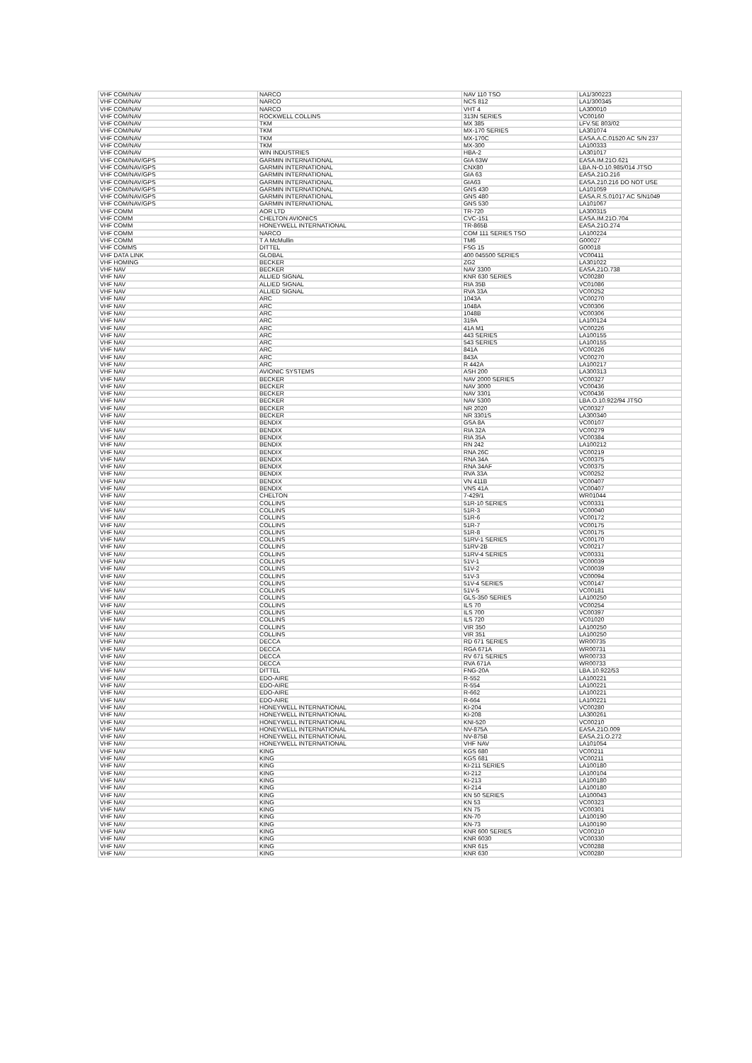| VHF COM/NAV | NARCO | NAV 110 TSO | LA1/300223 |
| VHF COM/NAV | NARCO | NCS 812 | LA1/300345 |
| VHF COM/NAV | NARCO | VHT 4 | LA300010 |
| VHF COM/NAV | ROCKWELL COLLINS | 313N SERIES | VC00160 |
| VHF COM/NAV | TKM | MX 385 | LFV.SE 803/02 |
| VHF COM/NAV | TKM | MX-170 SERIES | LA301074 |
| VHF COM/NAV | TKM | MX-170C | EASA.A.C.01520 AC S/N 237 |
| VHF COM/NAV | TKM | MX-300 | LA100333 |
| VHF COM/NAV | WIN INDUSTRIES | HBA-2 | LA301017 |
| VHF COM/NAV/GPS | GARMIN INTERNATIONAL | GIA 63W | EASA.IM.21O.621 |
| VHF COM/NAV/GPS | GARMIN INTERNATIONAL | CNX80 | LBA.N-O.10.985/014 JTSO |
| VHF COM/NAV/GPS | GARMIN INTERNATIONAL | GIA 63 | EASA.21O.216 |
| VHF COM/NAV/GPS | GARMIN INTERNATIONAL | GIA63 | EASA.210.216 DO NOT USE |
| VHF COM/NAV/GPS | GARMIN INTERNATIONAL | GNS 430 | LA101059 |
| VHF COM/NAV/GPS | GARMIN INTERNATIONAL | GNS 480 | EASA.R.S.01017 AC S/N1049 |
| VHF COM/NAV/GPS | GARMIN INTERNATIONAL | GNS 530 | LA101067 |
| VHF COMM | AOR LTD | TR-720 | LA300315 |
| VHF COMM | CHELTON AVIONICS | CVC-151 | EASA.IM.21O.704 |
| VHF COMM | HONEYWELL INTERNATIONAL | TR-865B | EASA.21O.274 |
| VHF COMM | NARCO | COM 111 SERIES TSO | LA100224 |
| VHF COMM | T A McMullin | TM6 | G00027 |
| VHF COMMS | DITTEL | FSG 15 | G00018 |
| VHF DATA LINK | GLOBAL | 400 045500 SERIES | VC00411 |
| VHF HOMING | BECKER | ZG2 | LA301022 |
| VHF NAV | BECKER | NAV 3300 | EASA.21O.738 |
| VHF NAV | ALLIED SIGNAL | KNR 630 SERIES | VC00280 |
| VHF NAV | ALLIED SIGNAL | RIA 35B | VC01086 |
| VHF NAV | ALLIED SIGNAL | RVA 33A | VC00252 |
| VHF NAV | ARC | 1043A | VC00270 |
| VHF NAV | ARC | 1048A | VC00306 |
| VHF NAV | ARC | 1048B | VC00306 |
| VHF NAV | ARC | 319A | LA100124 |
| VHF NAV | ARC | 41A M1 | VC00226 |
| VHF NAV | ARC | 443 SERIES | LA100155 |
| VHF NAV | ARC | 543 SERIES | LA100155 |
| VHF NAV | ARC | 841A | VC00226 |
| VHF NAV | ARC | 843A | VC00270 |
| VHF NAV | ARC | R 442A | LA100217 |
| VHF NAV | AVIONIC SYSTEMS | ASH 200 | LA300313 |
| VHF NAV | BECKER | NAV 2000 SERIES | VC00327 |
| VHF NAV | BECKER | NAV 3000 | VC00436 |
| VHF NAV | BECKER | NAV 3301 | VC00436 |
| VHF NAV | BECKER | NAV 5300 | LBA.O.10.922/94 JTSO |
| VHF NAV | BECKER | NR 2020 | VC00327 |
| VHF NAV | BECKER | NR 3301S | LA300340 |
| VHF NAV | BENDIX | GSA 8A | VC00107 |
| VHF NAV | BENDIX | RIA 32A | VC00279 |
| VHF NAV | BENDIX | RIA 35A | VC00384 |
| VHF NAV | BENDIX | RN 242 | LA100212 |
| VHF NAV | BENDIX | RNA 26C | VC00219 |
| VHF NAV | BENDIX | RNA 34A | VC00375 |
| VHF NAV | BENDIX | RNA 34AF | VC00375 |
| VHF NAV | BENDIX | RVA 33A | VC00252 |
| VHF NAV | BENDIX | VN 411B | VC00407 |
| VHF NAV | BENDIX | VNS 41A | VC00407 |
| VHF NAV | CHELTON | 7-429/1 | WR01044 |
| VHF NAV | COLLINS | 51R-10 SERIES | VC00331 |
| VHF NAV | COLLINS | 51R-3 | VC00040 |
| VHF NAV | COLLINS | 51R-6 | VC00172 |
| VHF NAV | COLLINS | 51R-7 | VC00175 |
| VHF NAV | COLLINS | 51R-8 | VC00175 |
| VHF NAV | COLLINS | 51RV-1 SERIES | VC00170 |
| VHF NAV | COLLINS | 51RV-2B | VC00217 |
| VHF NAV | COLLINS | 51RV-4 SERIES | VC00331 |
| VHF NAV | COLLINS | 51V-1 | VC00039 |
| VHF NAV | COLLINS | 51V-2 | VC00039 |
| VHF NAV | COLLINS | 51V-3 | VC00094 |
| VHF NAV | COLLINS | 51V-4 SERIES | VC00147 |
| VHF NAV | COLLINS | 51V-5 | VC00181 |
| VHF NAV | COLLINS | GLS-350 SERIES | LA100250 |
| VHF NAV | COLLINS | ILS 70 | VC00254 |
| VHF NAV | COLLINS | ILS 700 | VC00397 |
| VHF NAV | COLLINS | ILS 720 | VC01020 |
| VHF NAV | COLLINS | VIR 350 | LA100250 |
| VHF NAV | COLLINS | VIR 351 | LA100250 |
| VHF NAV | DECCA | RD 671 SERIES | WR00735 |
| VHF NAV | DECCA | RGA 671A | WR00731 |
| VHF NAV | DECCA | RV 671 SERIES | WR00733 |
| VHF NAV | DECCA | RVA 671A | WR00733 |
| VHF NAV | DITTEL | FNG-20A | LBA.10.922/53 |
| VHF NAV | EDO-AIRE | R-552 | LA100221 |
| VHF NAV | EDO-AIRE | R-554 | LA100221 |
| VHF NAV | EDO-AIRE | R-662 | LA100221 |
| VHF NAV | EDO-AIRE | R-664 | LA100221 |
| VHF NAV | HONEYWELL INTERNATIONAL | KI-204 | VC00280 |
| VHF NAV | HONEYWELL INTERNATIONAL | KI-208 | LA300261 |
| VHF NAV | HONEYWELL INTERNATIONAL | KNI-520 | VC00210 |
| VHF NAV | HONEYWELL INTERNATIONAL | NV-875A | EASA.21O.009 |
| VHF NAV | HONEYWELL INTERNATIONAL | NV-875B | EASA.21.O.272 |
| VHF NAV | HONEYWELL INTERNATIONAL | VHF NAV | LA101054 |
| VHF NAV | KING | KGS 680 | VC00211 |
| VHF NAV | KING | KGS 681 | VC00211 |
| VHF NAV | KING | KI-211 SERIES | LA100180 |
| VHF NAV | KING | KI-212 | LA100104 |
| VHF NAV | KING | KI-213 | LA100180 |
| VHF NAV | KING | KI-214 | LA100180 |
| VHF NAV | KING | KN 50 SERIES | LA100043 |
| VHF NAV | KING | KN 53 | VC00323 |
| VHF NAV | KING | KN 75 | VC00301 |
| VHF NAV | KING | KN-70 | LA100190 |
| VHF NAV | KING | KN-73 | LA100190 |
| VHF NAV | KING | KNR 600 SERIES | VC00210 |
| VHF NAV | KING | KNR 6030 | VC00330 |
| VHF NAV | KING | KNR 615 | VC00288 |
| VHF NAV | KING | KNR 630 | VC00280 |